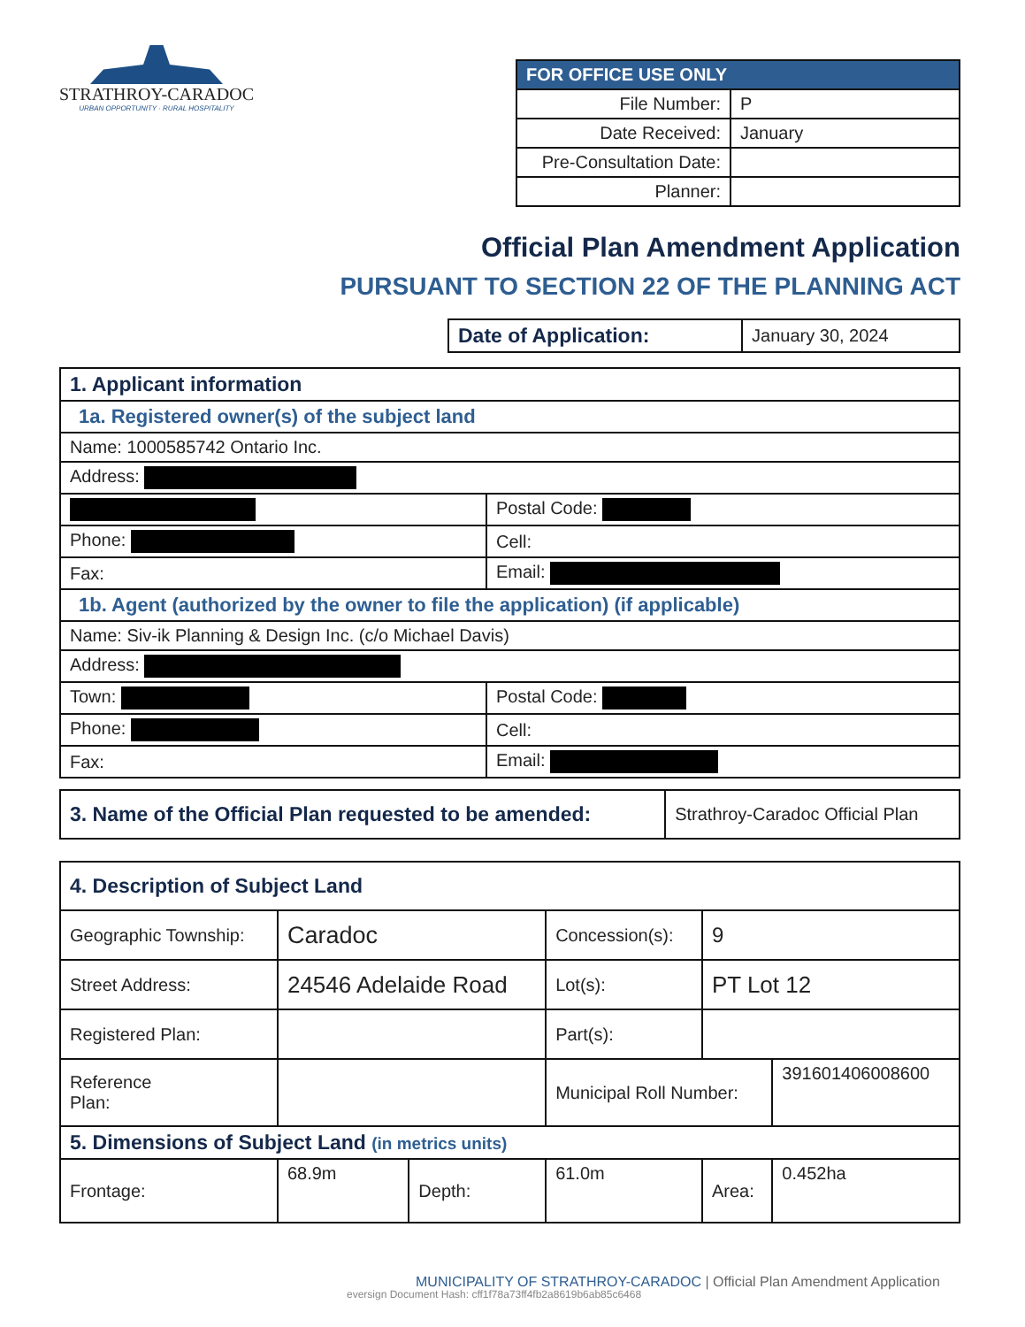STRATHROY-CARADOC
URBAN OPPORTUNITY · RURAL HOSPITALITY
| FOR OFFICE USE ONLY | |
| --- | --- |
| File Number: | P |
| Date Received: | January |
| Pre-Consultation Date: | |
| Planner: | |
Official Plan Amendment Application
PURSUANT TO SECTION 22 OF THE PLANNING ACT
| Date of Application: | January 30, 2024 |
| 1. Applicant information | |
| 1a. Registered owner(s) of the subject land | |
| Name: 1000585742 Ontario Inc. | |
| Address: | |
| | Postal Code: |
| Phone: | Cell: |
| Fax: | Email: |
| 1b. Agent (authorized by the owner to file the application) (if applicable) | |
| Name: Siv-ik Planning & Design Inc. (c/o Michael Davis) | |
| Address: | |
| Town: | Postal Code: |
| Phone: | Cell: |
| Fax: | Email: |
| 3. Name of the Official Plan requested to be amended: | Strathroy-Caradoc Official Plan |
| 4. Description of Subject Land | | | | | |
| Geographic Township: | Caradoc | | Concession(s): | 9 | |
| Street Address: | 24546 Adelaide Road | | Lot(s): | PT Lot 12 | |
| Registered Plan: | | | Part(s): | | |
| Reference Plan: | | | Municipal Roll Number: | | 391601406008600 |
| 5. Dimensions of Subject Land (in metrics units) | | | | | |
| Frontage: | 68.9m | Depth: | 61.0m | Area: | 0.452ha |
MUNICIPALITY OF STRATHROY-CARADOC | Official Plan Amendment Application
eversign Document Hash: cff1f78a73ff4fb2a8619b6ab85c6468